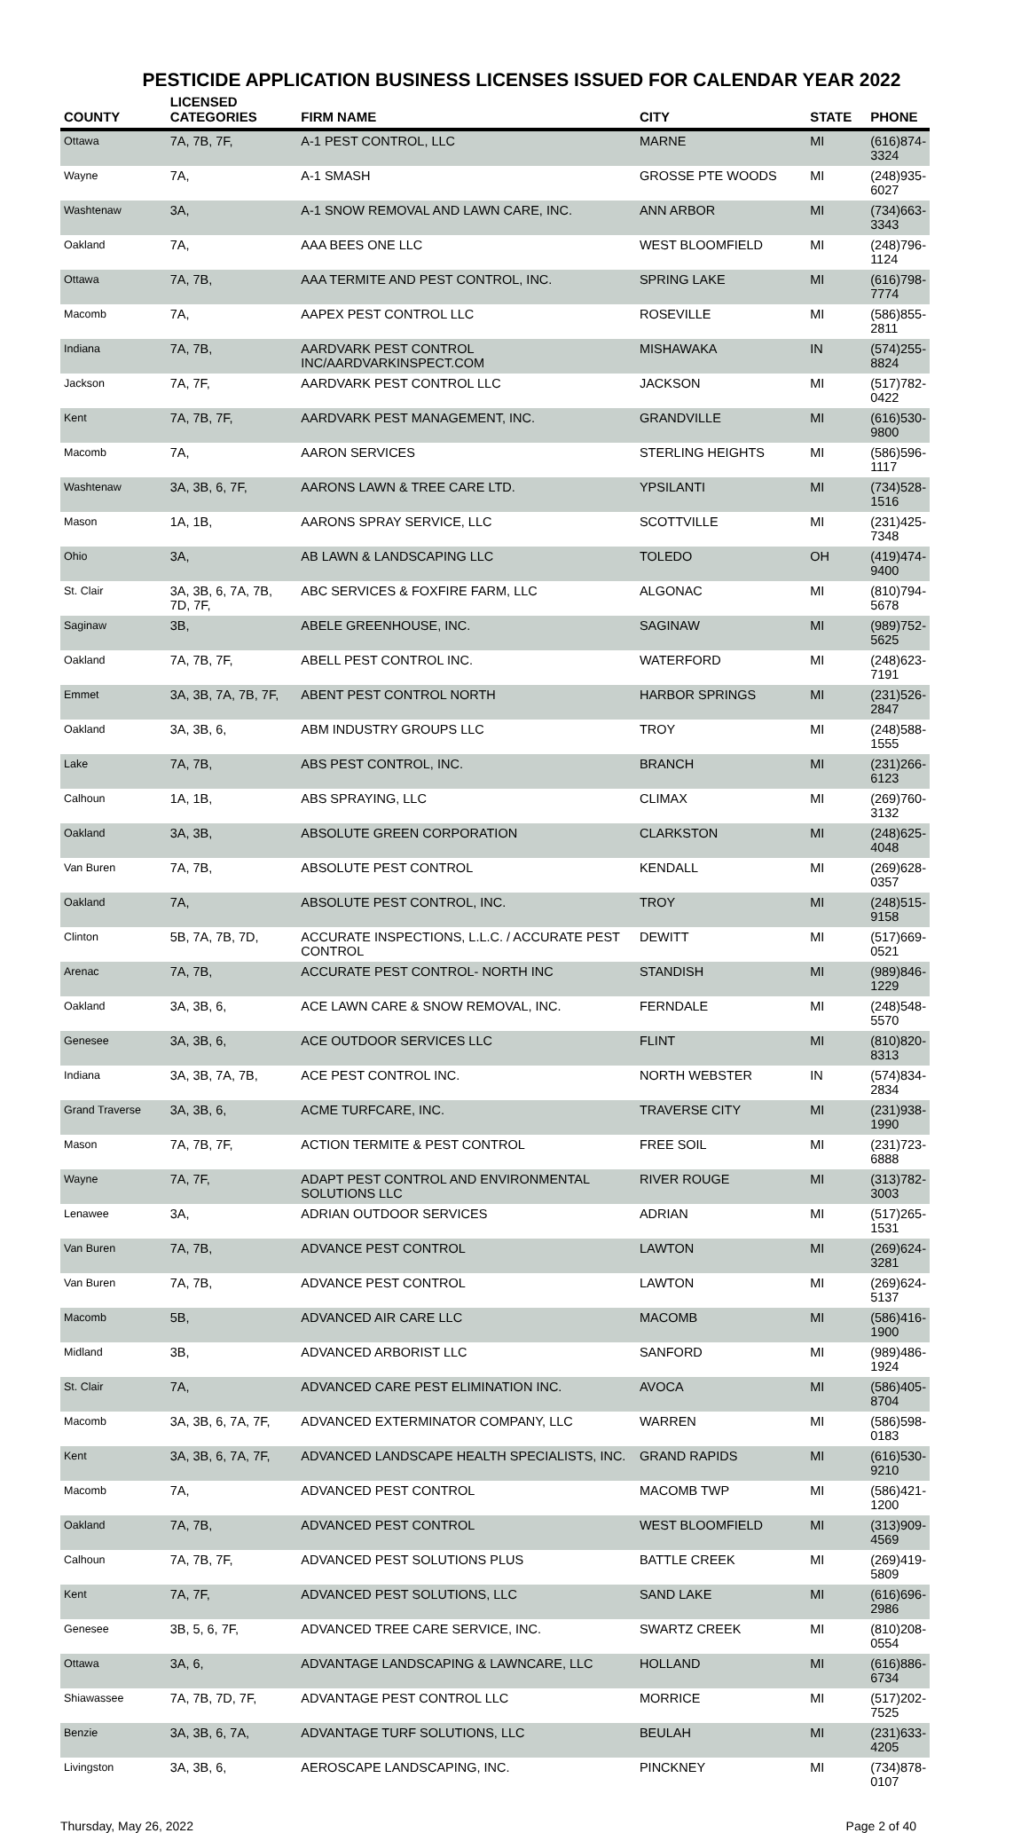PESTICIDE APPLICATION BUSINESS LICENSES ISSUED FOR CALENDAR YEAR 2022
| COUNTY | LICENSED CATEGORIES | FIRM NAME | CITY | STATE | PHONE |
| --- | --- | --- | --- | --- | --- |
| Ottawa | 7A, 7B, 7F, | A-1 PEST CONTROL, LLC | MARNE | MI | (616)874-3324 |
| Wayne | 7A, | A-1 SMASH | GROSSE PTE WOODS | MI | (248)935-6027 |
| Washtenaw | 3A, | A-1 SNOW REMOVAL AND LAWN CARE, INC. | ANN ARBOR | MI | (734)663-3343 |
| Oakland | 7A, | AAA BEES ONE LLC | WEST BLOOMFIELD | MI | (248)796-1124 |
| Ottawa | 7A, 7B, | AAA TERMITE AND PEST CONTROL, INC. | SPRING LAKE | MI | (616)798-7774 |
| Macomb | 7A, | AAPEX PEST CONTROL LLC | ROSEVILLE | MI | (586)855-2811 |
| Indiana | 7A, 7B, | AARDVARK PEST CONTROL INC/AARDVARKINSPECT.COM | MISHAWAKA | IN | (574)255-8824 |
| Jackson | 7A, 7F, | AARDVARK PEST CONTROL LLC | JACKSON | MI | (517)782-0422 |
| Kent | 7A, 7B, 7F, | AARDVARK PEST MANAGEMENT, INC. | GRANDVILLE | MI | (616)530-9800 |
| Macomb | 7A, | AARON SERVICES | STERLING HEIGHTS | MI | (586)596-1117 |
| Washtenaw | 3A, 3B, 6, 7F, | AARONS LAWN & TREE CARE LTD. | YPSILANTI | MI | (734)528-1516 |
| Mason | 1A, 1B, | AARONS SPRAY SERVICE, LLC | SCOTTVILLE | MI | (231)425-7348 |
| Ohio | 3A, | AB LAWN & LANDSCAPING LLC | TOLEDO | OH | (419)474-9400 |
| St. Clair | 3A, 3B, 6, 7A, 7B, 7D, 7F, | ABC SERVICES & FOXFIRE FARM, LLC | ALGONAC | MI | (810)794-5678 |
| Saginaw | 3B, | ABELE GREENHOUSE, INC. | SAGINAW | MI | (989)752-5625 |
| Oakland | 7A, 7B, 7F, | ABELL PEST CONTROL INC. | WATERFORD | MI | (248)623-7191 |
| Emmet | 3A, 3B, 7A, 7B, 7F, | ABENT PEST CONTROL NORTH | HARBOR SPRINGS | MI | (231)526-2847 |
| Oakland | 3A, 3B, 6, | ABM INDUSTRY GROUPS LLC | TROY | MI | (248)588-1555 |
| Lake | 7A, 7B, | ABS PEST CONTROL, INC. | BRANCH | MI | (231)266-6123 |
| Calhoun | 1A, 1B, | ABS SPRAYING, LLC | CLIMAX | MI | (269)760-3132 |
| Oakland | 3A, 3B, | ABSOLUTE GREEN CORPORATION | CLARKSTON | MI | (248)625-4048 |
| Van Buren | 7A, 7B, | ABSOLUTE PEST CONTROL | KENDALL | MI | (269)628-0357 |
| Oakland | 7A, | ABSOLUTE PEST CONTROL, INC. | TROY | MI | (248)515-9158 |
| Clinton | 5B, 7A, 7B, 7D, | ACCURATE INSPECTIONS, L.L.C. / ACCURATE PEST CONTROL | DEWITT | MI | (517)669-0521 |
| Arenac | 7A, 7B, | ACCURATE PEST CONTROL- NORTH INC | STANDISH | MI | (989)846-1229 |
| Oakland | 3A, 3B, 6, | ACE LAWN CARE & SNOW REMOVAL, INC. | FERNDALE | MI | (248)548-5570 |
| Genesee | 3A, 3B, 6, | ACE OUTDOOR SERVICES LLC | FLINT | MI | (810)820-8313 |
| Indiana | 3A, 3B, 7A, 7B, | ACE PEST CONTROL INC. | NORTH WEBSTER | IN | (574)834-2834 |
| Grand Traverse | 3A, 3B, 6, | ACME TURFCARE, INC. | TRAVERSE CITY | MI | (231)938-1990 |
| Mason | 7A, 7B, 7F, | ACTION TERMITE & PEST CONTROL | FREE SOIL | MI | (231)723-6888 |
| Wayne | 7A, 7F, | ADAPT PEST CONTROL AND ENVIRONMENTAL SOLUTIONS LLC | RIVER ROUGE | MI | (313)782-3003 |
| Lenawee | 3A, | ADRIAN OUTDOOR SERVICES | ADRIAN | MI | (517)265-1531 |
| Van Buren | 7A, 7B, | ADVANCE PEST CONTROL | LAWTON | MI | (269)624-3281 |
| Van Buren | 7A, 7B, | ADVANCE PEST CONTROL | LAWTON | MI | (269)624-5137 |
| Macomb | 5B, | ADVANCED AIR CARE LLC | MACOMB | MI | (586)416-1900 |
| Midland | 3B, | ADVANCED ARBORIST LLC | SANFORD | MI | (989)486-1924 |
| St. Clair | 7A, | ADVANCED CARE PEST ELIMINATION INC. | AVOCA | MI | (586)405-8704 |
| Macomb | 3A, 3B, 6, 7A, 7F, | ADVANCED EXTERMINATOR COMPANY, LLC | WARREN | MI | (586)598-0183 |
| Kent | 3A, 3B, 6, 7A, 7F, | ADVANCED LANDSCAPE HEALTH SPECIALISTS, INC. | GRAND RAPIDS | MI | (616)530-9210 |
| Macomb | 7A, | ADVANCED PEST CONTROL | MACOMB TWP | MI | (586)421-1200 |
| Oakland | 7A, 7B, | ADVANCED PEST CONTROL | WEST BLOOMFIELD | MI | (313)909-4569 |
| Calhoun | 7A, 7B, 7F, | ADVANCED PEST SOLUTIONS PLUS | BATTLE CREEK | MI | (269)419-5809 |
| Kent | 7A, 7F, | ADVANCED PEST SOLUTIONS, LLC | SAND LAKE | MI | (616)696-2986 |
| Genesee | 3B, 5, 6, 7F, | ADVANCED TREE CARE SERVICE, INC. | SWARTZ CREEK | MI | (810)208-0554 |
| Ottawa | 3A, 6, | ADVANTAGE LANDSCAPING & LAWNCARE, LLC | HOLLAND | MI | (616)886-6734 |
| Shiawassee | 7A, 7B, 7D, 7F, | ADVANTAGE PEST CONTROL LLC | MORRICE | MI | (517)202-7525 |
| Benzie | 3A, 3B, 6, 7A, | ADVANTAGE TURF SOLUTIONS, LLC | BEULAH | MI | (231)633-4205 |
| Livingston | 3A, 3B, 6, | AEROSCAPE LANDSCAPING, INC. | PINCKNEY | MI | (734)878-0107 |
Thursday, May 26, 2022 Page 2 of 40